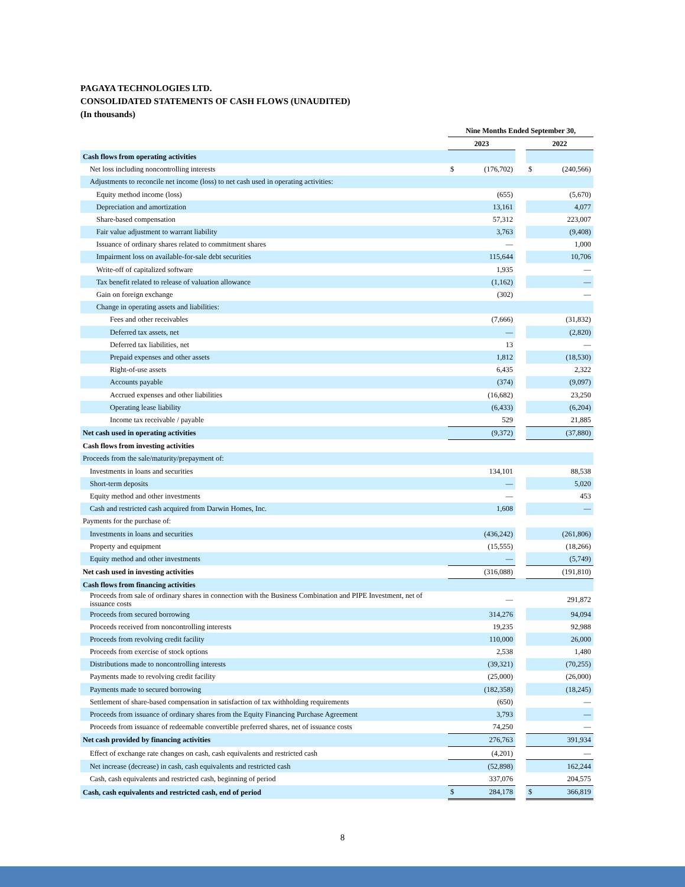PAGAYA TECHNOLOGIES LTD.
CONSOLIDATED STATEMENTS OF CASH FLOWS (UNAUDITED)
(In thousands)
| | Nine Months Ended September 30, | | | | |
| --- | --- | --- | --- | --- | --- |
| | 2023 | | | 2022 | |
| Cash flows from operating activities | | | | | |
| Net loss including noncontrolling interests | $ | (176,702) | | $ | (240,566) |
| Adjustments to reconcile net income (loss) to net cash used in operating activities: | | | | | |
| Equity method income (loss) | | (655) | | | (5,670) |
| Depreciation and amortization | | 13,161 | | | 4,077 |
| Share-based compensation | | 57,312 | | | 223,007 |
| Fair value adjustment to warrant liability | | 3,763 | | | (9,408) |
| Issuance of ordinary shares related to commitment shares | | — | | | 1,000 |
| Impairment loss on available-for-sale debt securities | | 115,644 | | | 10,706 |
| Write-off of capitalized software | | 1,935 | | | — |
| Tax benefit related to release of valuation allowance | | (1,162) | | | — |
| Gain on foreign exchange | | (302) | | | — |
| Change in operating assets and liabilities: | | | | | |
| Fees and other receivables | | (7,666) | | | (31,832) |
| Deferred tax assets, net | | — | | | (2,820) |
| Deferred tax liabilities, net | | 13 | | | — |
| Prepaid expenses and other assets | | 1,812 | | | (18,530) |
| Right-of-use assets | | 6,435 | | | 2,322 |
| Accounts payable | | (374) | | | (9,097) |
| Accrued expenses and other liabilities | | (16,682) | | | 23,250 |
| Operating lease liability | | (6,433) | | | (6,204) |
| Income tax receivable / payable | | 529 | | | 21,885 |
| Net cash used in operating activities | | (9,372) | | | (37,880) |
| Cash flows from investing activities | | | | | |
| Proceeds from the sale/maturity/prepayment of: | | | | | |
| Investments in loans and securities | | 134,101 | | | 88,538 |
| Short-term deposits | | — | | | 5,020 |
| Equity method and other investments | | — | | | 453 |
| Cash and restricted cash acquired from Darwin Homes, Inc. | | 1,608 | | | — |
| Payments for the purchase of: | | | | | |
| Investments in loans and securities | | (436,242) | | | (261,806) |
| Property and equipment | | (15,555) | | | (18,266) |
| Equity method and other investments | | — | | | (5,749) |
| Net cash used in investing activities | | (316,088) | | | (191,810) |
| Cash flows from financing activities | | | | | |
| Proceeds from sale of ordinary shares in connection with the Business Combination and PIPE Investment, net of issuance costs | | — | | | 291,872 |
| Proceeds from secured borrowing | | 314,276 | | | 94,094 |
| Proceeds received from noncontrolling interests | | 19,235 | | | 92,988 |
| Proceeds from revolving credit facility | | 110,000 | | | 26,000 |
| Proceeds from exercise of stock options | | 2,538 | | | 1,480 |
| Distributions made to noncontrolling interests | | (39,321) | | | (70,255) |
| Payments made to revolving credit facility | | (25,000) | | | (26,000) |
| Payments made to secured borrowing | | (182,358) | | | (18,245) |
| Settlement of share-based compensation in satisfaction of tax withholding requirements | | (650) | | | — |
| Proceeds from issuance of ordinary shares from the Equity Financing Purchase Agreement | | 3,793 | | | — |
| Proceeds from issuance of redeemable convertible preferred shares, net of issuance costs | | 74,250 | | | — |
| Net cash provided by financing activities | | 276,763 | | | 391,934 |
| Effect of exchange rate changes on cash, cash equivalents and restricted cash | | (4,201) | | | — |
| Net increase (decrease) in cash, cash equivalents and restricted cash | | (52,898) | | | 162,244 |
| Cash, cash equivalents and restricted cash, beginning of period | | 337,076 | | | 204,575 |
| Cash, cash equivalents and restricted cash, end of period | $ | 284,178 | | $ | 366,819 |
8